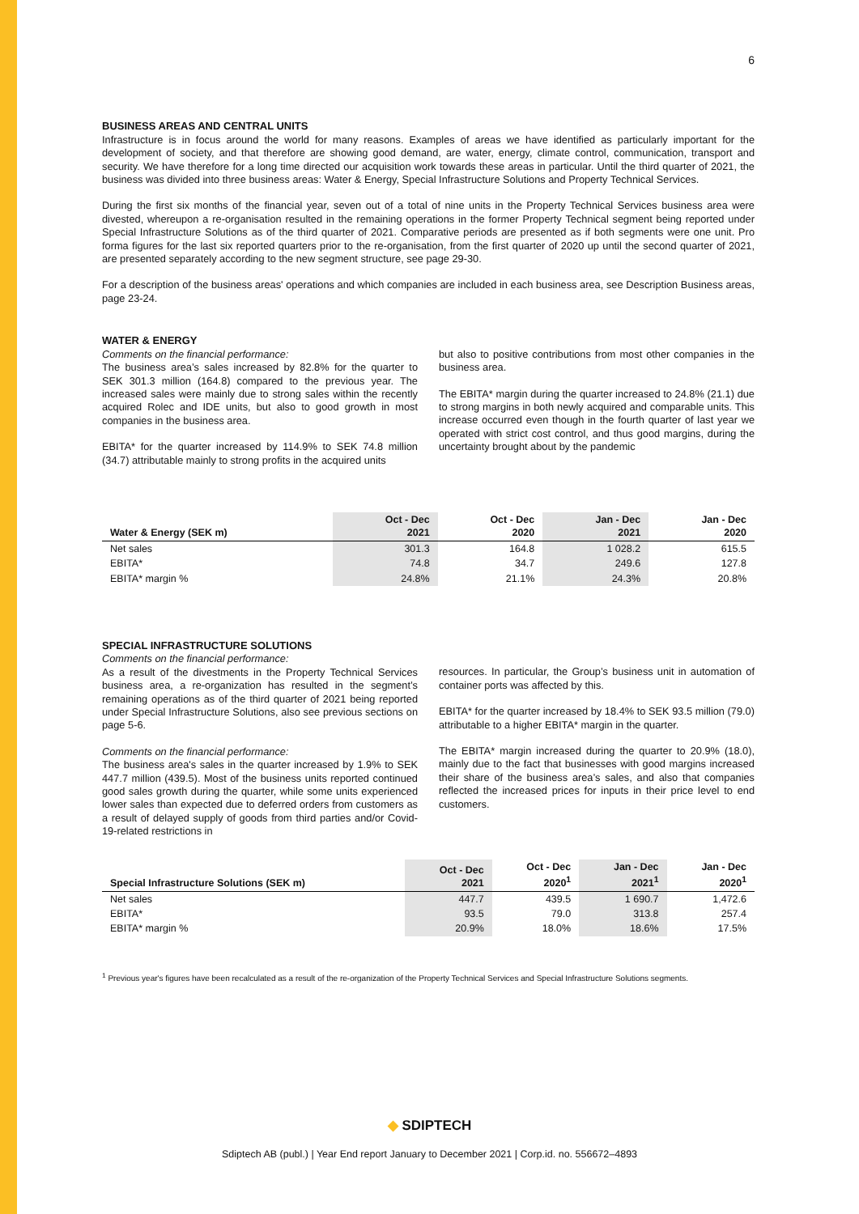6
BUSINESS AREAS AND CENTRAL UNITS
Infrastructure is in focus around the world for many reasons. Examples of areas we have identified as particularly important for the development of society, and that therefore are showing good demand, are water, energy, climate control, communication, transport and security. We have therefore for a long time directed our acquisition work towards these areas in particular. Until the third quarter of 2021, the business was divided into three business areas: Water & Energy, Special Infrastructure Solutions and Property Technical Services.
During the first six months of the financial year, seven out of a total of nine units in the Property Technical Services business area were divested, whereupon a re-organisation resulted in the remaining operations in the former Property Technical segment being reported under Special Infrastructure Solutions as of the third quarter of 2021. Comparative periods are presented as if both segments were one unit. Pro forma figures for the last six reported quarters prior to the re-organisation, from the first quarter of 2020 up until the second quarter of 2021, are presented separately according to the new segment structure, see page 29-30.
For a description of the business areas' operations and which companies are included in each business area, see Description Business areas, page 23-24.
WATER & ENERGY
Comments on the financial performance:
The business area’s sales increased by 82.8% for the quarter to SEK 301.3 million (164.8) compared to the previous year. The increased sales were mainly due to strong sales within the recently acquired Rolec and IDE units, but also to good growth in most companies in the business area.
EBITA* for the quarter increased by 114.9% to SEK 74.8 million (34.7) attributable mainly to strong profits in the acquired units
but also to positive contributions from most other companies in the business area.
The EBITA* margin during the quarter increased to 24.8% (21.1) due to strong margins in both newly acquired and comparable units. This increase occurred even though in the fourth quarter of last year we operated with strict cost control, and thus good margins, during the uncertainty brought about by the pandemic
| Water & Energy (SEK m) | Oct - Dec 2021 | Oct - Dec 2020 | Jan - Dec 2021 | Jan - Dec 2020 |
| --- | --- | --- | --- | --- |
| Net sales | 301.3 | 164.8 | 1 028.2 | 615.5 |
| EBITA* | 74.8 | 34.7 | 249.6 | 127.8 |
| EBITA* margin % | 24.8% | 21.1% | 24.3% | 20.8% |
SPECIAL INFRASTRUCTURE SOLUTIONS
Comments on the financial performance:
As a result of the divestments in the Property Technical Services business area, a re-organization has resulted in the segment’s remaining operations as of the third quarter of 2021 being reported under Special Infrastructure Solutions, also see previous sections on page 5-6.
Comments on the financial performance:
The business area's sales in the quarter increased by 1.9% to SEK 447.7 million (439.5). Most of the business units reported continued good sales growth during the quarter, while some units experienced lower sales than expected due to deferred orders from customers as a result of delayed supply of goods from third parties and/or Covid-19-related restrictions in
resources. In particular, the Group’s business unit in automation of container ports was affected by this.
EBITA* for the quarter increased by 18.4% to SEK 93.5 million (79.0) attributable to a higher EBITA* margin in the quarter.
The EBITA* margin increased during the quarter to 20.9% (18.0), mainly due to the fact that businesses with good margins increased their share of the business area’s sales, and also that companies reflected the increased prices for inputs in their price level to end customers.
| Special Infrastructure Solutions (SEK m) | Oct - Dec 2021 | Oct - Dec 2020<sup>1</sup> | Jan - Dec 2021<sup>1</sup> | Jan - Dec 2020<sup>1</sup> |
| --- | --- | --- | --- | --- |
| Net sales | 447.7 | 439.5 | 1 690.7 | 1,472.6 |
| EBITA* | 93.5 | 79.0 | 313.8 | 257.4 |
| EBITA* margin % | 20.9% | 18.0% | 18.6% | 17.5% |
<sup>1</sup> Previous year's figures have been recalculated as a result of the re-organization of the Property Technical Services and Special Infrastructure Solutions segments.
◆ SDIPTECH
Sdiptech AB (publ.) | Year End report January to December 2021 | Corp.id. no. 556672–4893